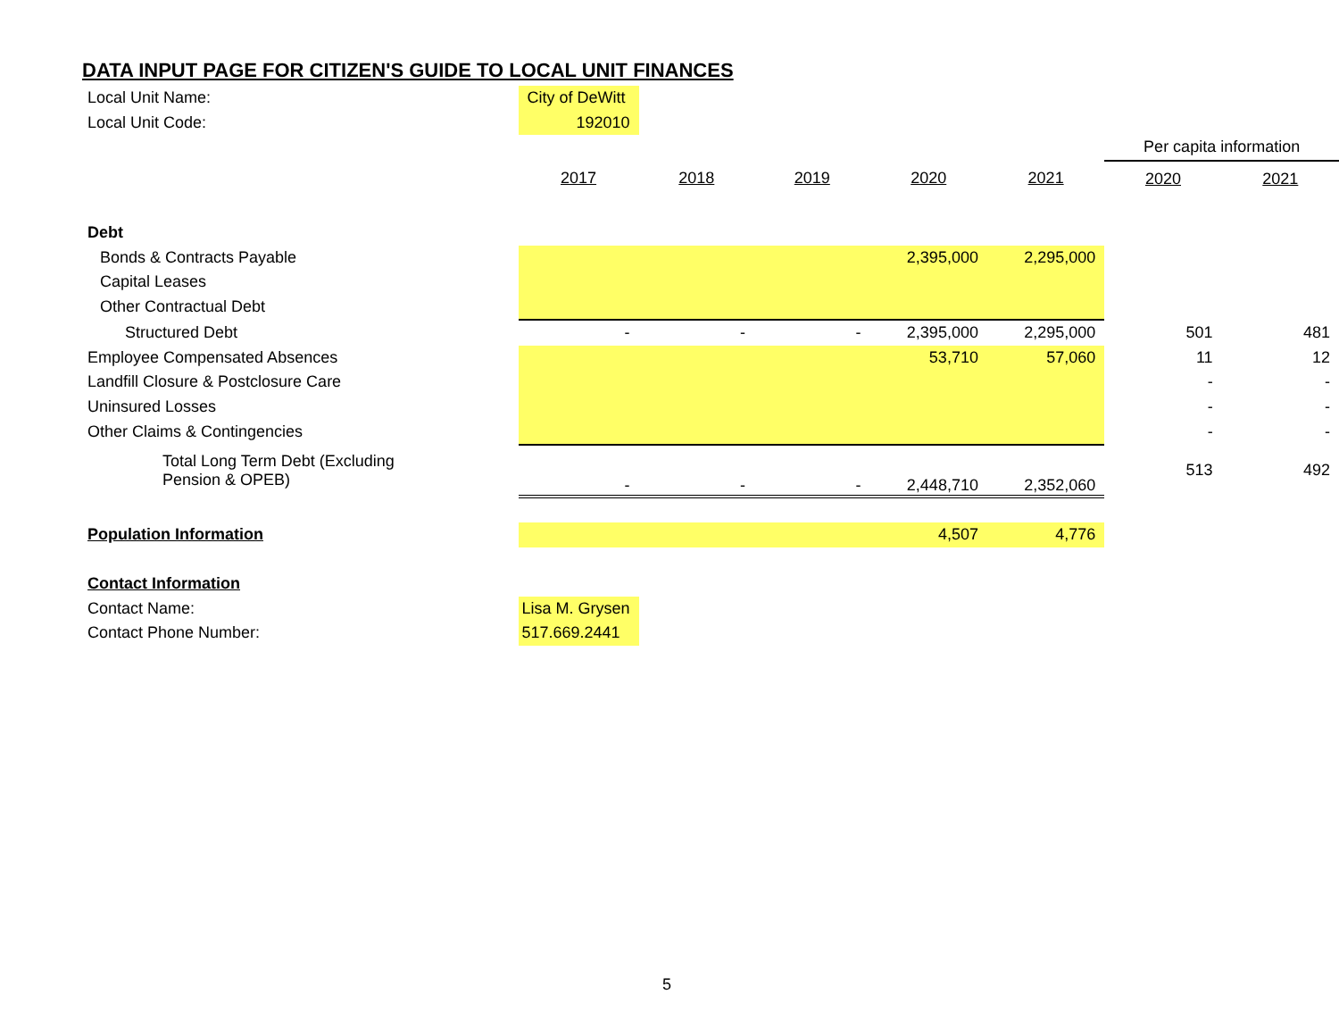DATA INPUT PAGE FOR CITIZEN'S GUIDE TO LOCAL UNIT FINANCES
| Local Unit Name: | City of DeWitt | | | | | | |
| Local Unit Code: | 192010 | | | | | | |
| | | | | | | Per capita information | |
| | 2017 | 2018 | 2019 | 2020 | 2021 | 2020 | 2021 |
| Debt | | | | | | | |
| Bonds & Contracts Payable | | | | 2,395,000 | 2,295,000 | | |
| Capital Leases | | | | | | | |
| Other Contractual Debt | | | | | | | |
| Structured Debt | - | - | - | 2,395,000 | 2,295,000 | 501 | 481 |
| Employee Compensated Absences | | | | 53,710 | 57,060 | 11 | 12 |
| Landfill Closure & Postclosure Care | | | | | | - | - |
| Uninsured Losses | | | | | | - | - |
| Other Claims & Contingencies | | | | | | - | - |
| Total Long Term Debt (Excluding Pension & OPEB) | - | - | - | 2,448,710 | 2,352,060 | 513 | 492 |
| Population Information | | | | 4,507 | 4,776 | | |
| Contact Information | | | | | | | |
| Contact Name: | Lisa M. Grysen | | | | | | |
| Contact Phone Number: | 517.669.2441 | | | | | | |
5